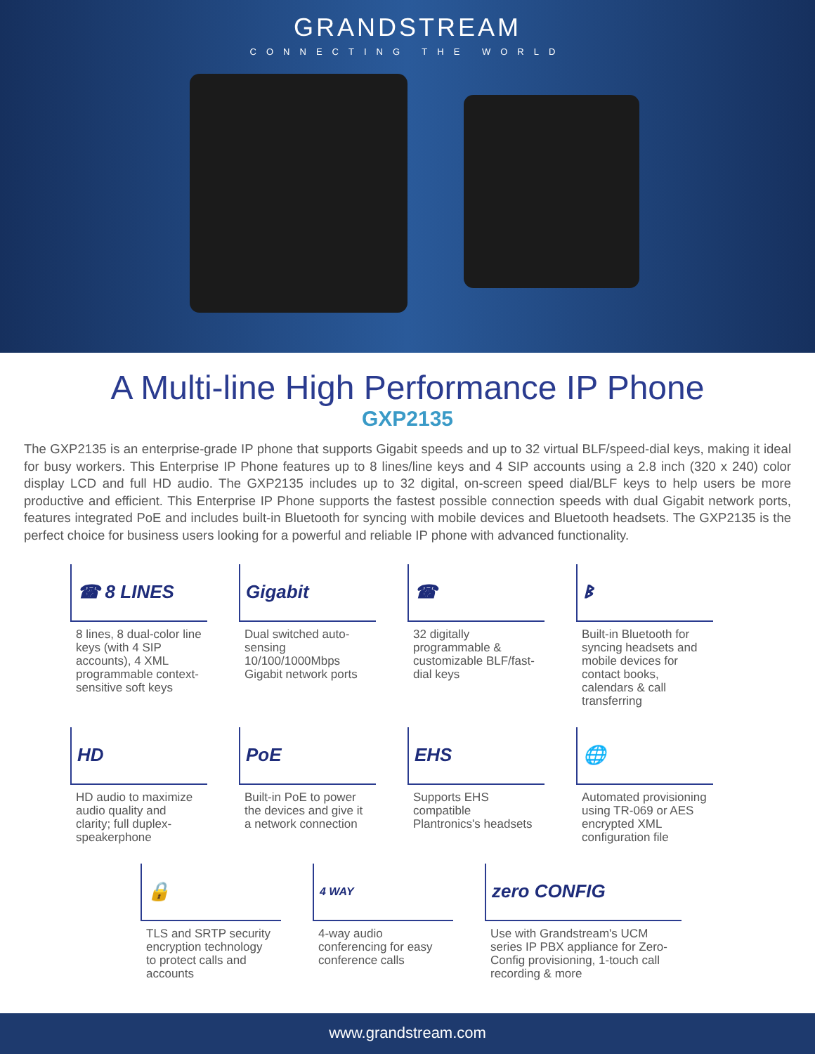GRANDSTREAM
CONNECTING THE WORLD
A Multi-line High Performance IP Phone
GXP2135
The GXP2135 is an enterprise-grade IP phone that supports Gigabit speeds and up to 32 virtual BLF/speed-dial keys, making it ideal for busy workers. This Enterprise IP Phone features up to 8 lines/line keys and 4 SIP accounts using a 2.8 inch (320 x 240) color display LCD and full HD audio. The GXP2135 includes up to 32 digital, on-screen speed dial/BLF keys to help users be more productive and efficient. This Enterprise IP Phone supports the fastest possible connection speeds with dual Gigabit network ports, features integrated PoE and includes built-in Bluetooth for syncing with mobile devices and Bluetooth headsets. The GXP2135 is the perfect choice for business users looking for a powerful and reliable IP phone with advanced functionality.
☎ 8 LINES
8 lines, 8 dual-color line keys (with 4 SIP accounts), 4 XML programmable context-sensitive soft keys
Gigabit
Dual switched auto-sensing 10/100/1000Mbps Gigabit network ports
☎
32 digitally programmable & customizable BLF/fast-dial keys
ᛒ
Built-in Bluetooth for syncing headsets and mobile devices for contact books, calendars & call transferring
HD
HD audio to maximize audio quality and clarity; full duplex-speakerphone
PoE
Built-in PoE to power the devices and give it a network connection
EHS
Supports EHS compatible Plantronics's headsets
🌐
Automated provisioning using TR-069 or AES encrypted XML configuration file
🔒
TLS and SRTP security encryption technology to protect calls and accounts
4 WAY
4-way audio conferencing for easy conference calls
zero CONFIG
Use with Grandstream's UCM series IP PBX appliance for Zero-Config provisioning, 1-touch call recording & more
www.grandstream.com